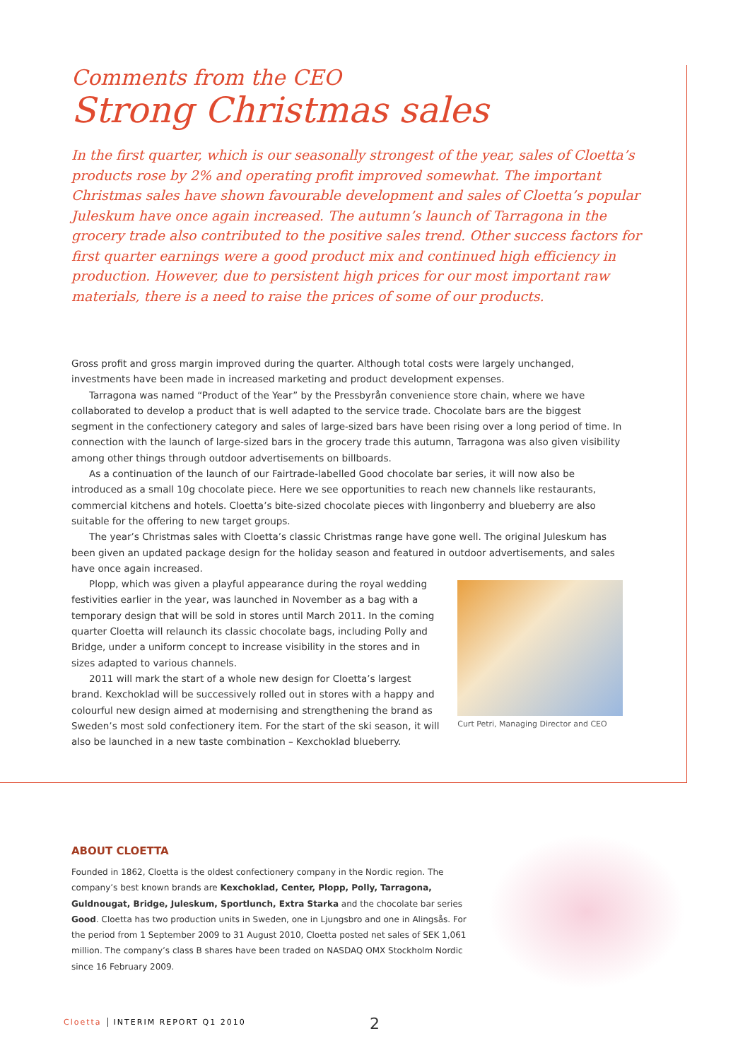Comments from the CEO
Strong Christmas sales
In the first quarter, which is our seasonally strongest of the year, sales of Cloetta’s products rose by 2% and operating profit improved somewhat. The important Christmas sales have shown favourable development and sales of Cloetta’s popular Juleskum have once again increased. The autumn’s launch of Tarragona in the grocery trade also contributed to the positive sales trend. Other success factors for first quarter earnings were a good product mix and continued high efficiency in production. However, due to persistent high prices for our most important raw materials, there is a need to raise the prices of some of our products.
Gross profit and gross margin improved during the quarter. Although total costs were largely unchanged, investments have been made in increased marketing and product development expenses.
Tarragona was named “Product of the Year” by the Pressbyrån convenience store chain, where we have collaborated to develop a product that is well adapted to the service trade. Chocolate bars are the biggest segment in the confectionery category and sales of large-sized bars have been rising over a long period of time. In connection with the launch of large-sized bars in the grocery trade this autumn, Tarragona was also given visibility among other things through outdoor advertisements on billboards.
As a continuation of the launch of our Fairtrade-labelled Good chocolate bar series, it will now also be introduced as a small 10g chocolate piece. Here we see opportunities to reach new channels like restaurants, commercial kitchens and hotels. Cloetta’s bite-sized chocolate pieces with lingonberry and blueberry are also suitable for the offering to new target groups.
The year’s Christmas sales with Cloetta’s classic Christmas range have gone well. The original Juleskum has been given an updated package design for the holiday season and featured in outdoor advertisements, and sales have once again increased.
Plopp, which was given a playful appearance during the royal wedding festivities earlier in the year, was launched in November as a bag with a temporary design that will be sold in stores until March 2011. In the coming quarter Cloetta will relaunch its classic chocolate bags, including Polly and Bridge, under a uniform concept to increase visibility in the stores and in sizes adapted to various channels.
2011 will mark the start of a whole new design for Cloetta’s largest brand. Kexchoklad will be successively rolled out in stores with a happy and colourful new design aimed at modernising and strengthening the brand as Sweden’s most sold confectionery item. For the start of the ski season, it will also be launched in a new taste combination – Kexchoklad blueberry.
Curt Petri, Managing Director and CEO
ABOUT CLOETTA
Founded in 1862, Cloetta is the oldest confectionery company in the Nordic region. The company’s best known brands are Kexchoklad, Center, Plopp, Polly, Tarragona, Guldnougat, Bridge, Juleskum, Sportlunch, Extra Starka and the chocolate bar series Good. Cloetta has two production units in Sweden, one in Ljungsbro and one in Alingsås. For the period from 1 September 2009 to 31 August 2010, Cloetta posted net sales of SEK 1,061 million. The company’s class B shares have been traded on NASDAQ OMX Stockholm Nordic since 16 February 2009.
Cloetta INTERIM REPORT Q1 2010 2